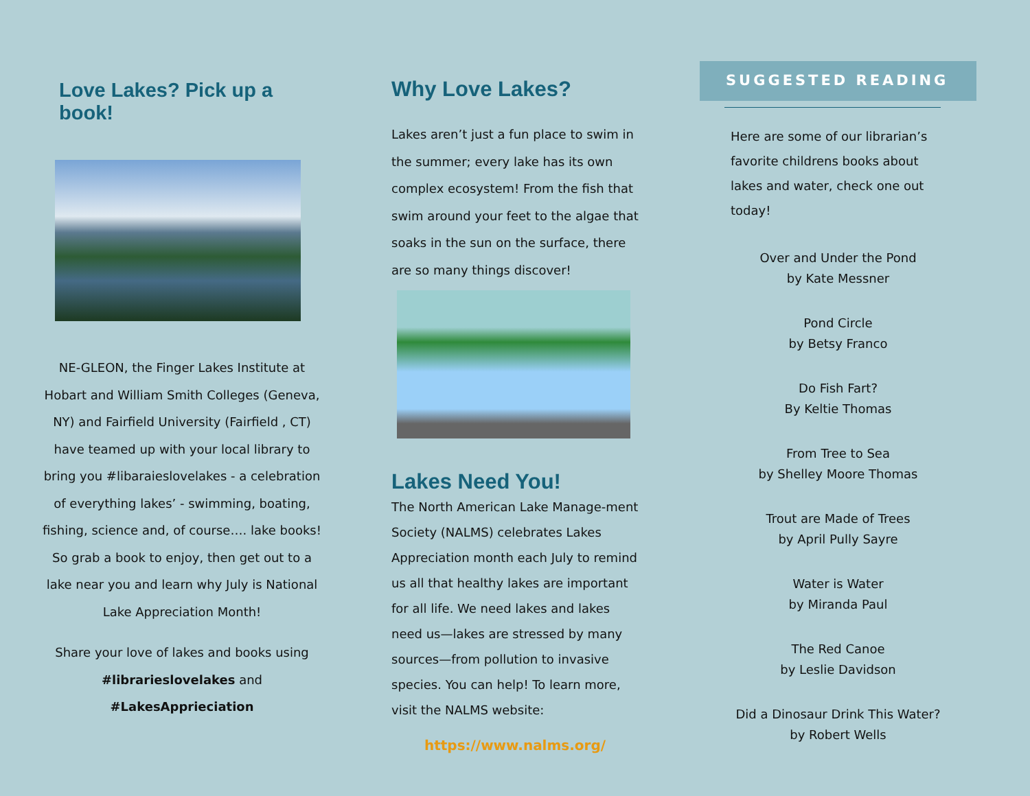Love Lakes? Pick up a book!
NE-GLEON, the Finger Lakes Institute at Hobart and William Smith Colleges (Geneva, NY) and Fairfield University (Fairfield , CT) have teamed up with your local library to bring you #libaraieslovelakes - a celebration of everything lakes’ - swimming, boating, fishing, science and, of course…. lake books! So grab a book to enjoy, then get out to a lake near you and learn why July is National Lake Appreciation Month!
Share your love of lakes and books using #librarieslovelakes and #LakesApprieciation
Why Love Lakes?
Lakes aren’t just a fun place to swim in the summer; every lake has its own complex ecosystem! From the fish that swim around your feet to the algae that soaks in the sun on the surface, there are so many things discover!
Lakes Need You!
The North American Lake Manage-ment Society (NALMS) celebrates Lakes Appreciation month each July to remind us all that healthy lakes are important for all life. We need lakes and lakes need us—lakes are stressed by many sources—from pollution to invasive species. You can help! To learn more, visit the NALMS website:
https://www.nalms.org/
SUGGESTED READING
Here are some of our librarian’s favorite childrens books about lakes and water, check one out today!
Over and Under the Pond
by Kate Messner
Pond Circle
by Betsy Franco
Do Fish Fart?
By Keltie Thomas
From Tree to Sea
by Shelley Moore Thomas
Trout are Made of Trees
by April Pully Sayre
Water is Water
by Miranda Paul
The Red Canoe
by Leslie Davidson
Did a Dinosaur Drink This Water?
by Robert Wells